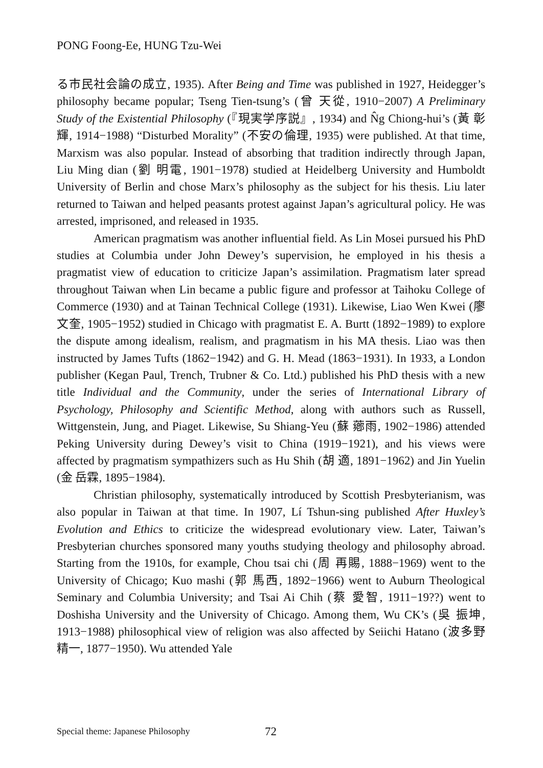PONG Foong-Ee, HUNG Tzu-Wei
る市民社会論の成立, 1935). After Being and Time was published in 1927, Heidegger’s philosophy became popular; Tseng Tien-tsung’s (曾 天從, 1910−2007) A Preliminary Study of the Existential Philosophy (『現実学序説』, 1934) and N̂g Chiong-hui’s (黃 彰輝, 1914−1988) “Disturbed Morality” (不安の倫理, 1935) were published. At that time, Marxism was also popular. Instead of absorbing that tradition indirectly through Japan, Liu Ming dian (劉 明電, 1901−1978) studied at Heidelberg University and Humboldt University of Berlin and chose Marx’s philosophy as the subject for his thesis. Liu later returned to Taiwan and helped peasants protest against Japan’s agricultural policy. He was arrested, imprisoned, and released in 1935.
American pragmatism was another influential field. As Lin Mosei pursued his PhD studies at Columbia under John Dewey’s supervision, he employed in his thesis a pragmatist view of education to criticize Japan’s assimilation. Pragmatism later spread throughout Taiwan when Lin became a public figure and professor at Taihoku College of Commerce (1930) and at Tainan Technical College (1931). Likewise, Liao Wen Kwei (廖 文奎, 1905−1952) studied in Chicago with pragmatist E. A. Burtt (1892−1989) to explore the dispute among idealism, realism, and pragmatism in his MA thesis. Liao was then instructed by James Tufts (1862−1942) and G. H. Mead (1863−1931). In 1933, a London publisher (Kegan Paul, Trench, Trubner & Co. Ltd.) published his PhD thesis with a new title Individual and the Community, under the series of International Library of Psychology, Philosophy and Scientific Method, along with authors such as Russell, Wittgenstein, Jung, and Piaget. Likewise, Su Shiang-Yeu (蘇 薌雨, 1902−1986) attended Peking University during Dewey’s visit to China (1919−1921), and his views were affected by pragmatism sympathizers such as Hu Shih (胡 適, 1891−1962) and Jin Yuelin (金 岳霖, 1895−1984).
Christian philosophy, systematically introduced by Scottish Presbyterianism, was also popular in Taiwan at that time. In 1907, Lí Tshun-sing published After Huxley’s Evolution and Ethics to criticize the widespread evolutionary view. Later, Taiwan’s Presbyterian churches sponsored many youths studying theology and philosophy abroad. Starting from the 1910s, for example, Chou tsai chi (周 再賜, 1888−1969) went to the University of Chicago; Kuo mashi (郭 馬西, 1892−1966) went to Auburn Theological Seminary and Columbia University; and Tsai Ai Chih (蔡 愛智, 1911−19??) went to Doshisha University and the University of Chicago. Among them, Wu CK’s (吳 振坤, 1913−1988) philosophical view of religion was also affected by Seiichi Hatano (波多野 精一, 1877−1950). Wu attended Yale
Special theme: Japanese Philosophy
72